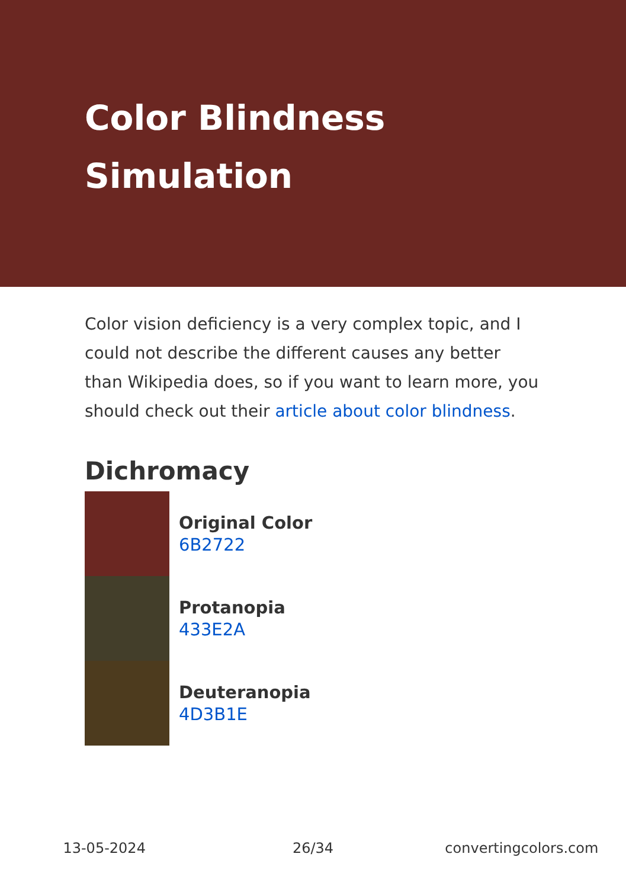Color Blindness Simulation
Color vision deficiency is a very complex topic, and I could not describe the different causes any better than Wikipedia does, so if you want to learn more, you should check out their article about color blindness.
Dichromacy
Original Color
6B2722
Protanopia
433E2A
Deuteranopia
4D3B1E
13-05-2024 26/34 convertingcolors.com